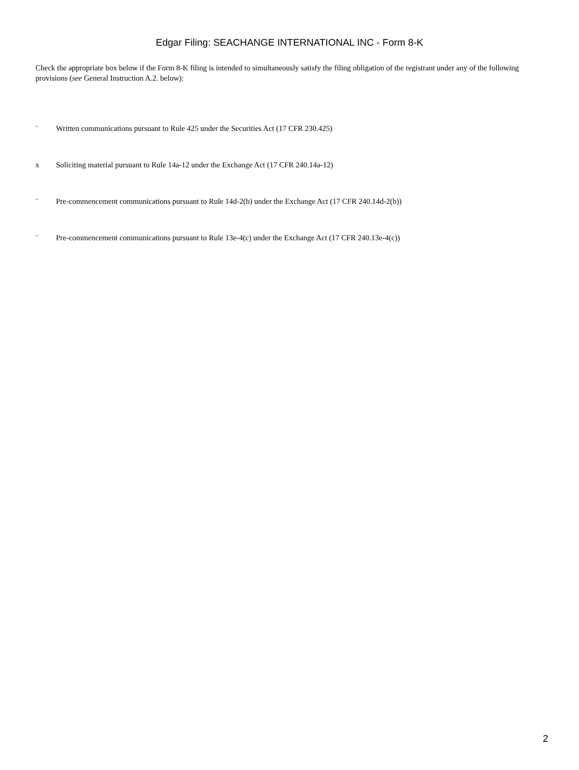Edgar Filing: SEACHANGE INTERNATIONAL INC - Form 8-K
Check the appropriate box below if the Form 8-K filing is intended to simultaneously satisfy the filing obligation of the registrant under any of the following provisions (see General Instruction A.2. below):
¨ Written communications pursuant to Rule 425 under the Securities Act (17 CFR 230.425)
x Soliciting material pursuant to Rule 14a-12 under the Exchange Act (17 CFR 240.14a-12)
¨ Pre-commencement communications pursuant to Rule 14d-2(b) under the Exchange Act (17 CFR 240.14d-2(b))
¨ Pre-commencement communications pursuant to Rule 13e-4(c) under the Exchange Act (17 CFR 240.13e-4(c))
2